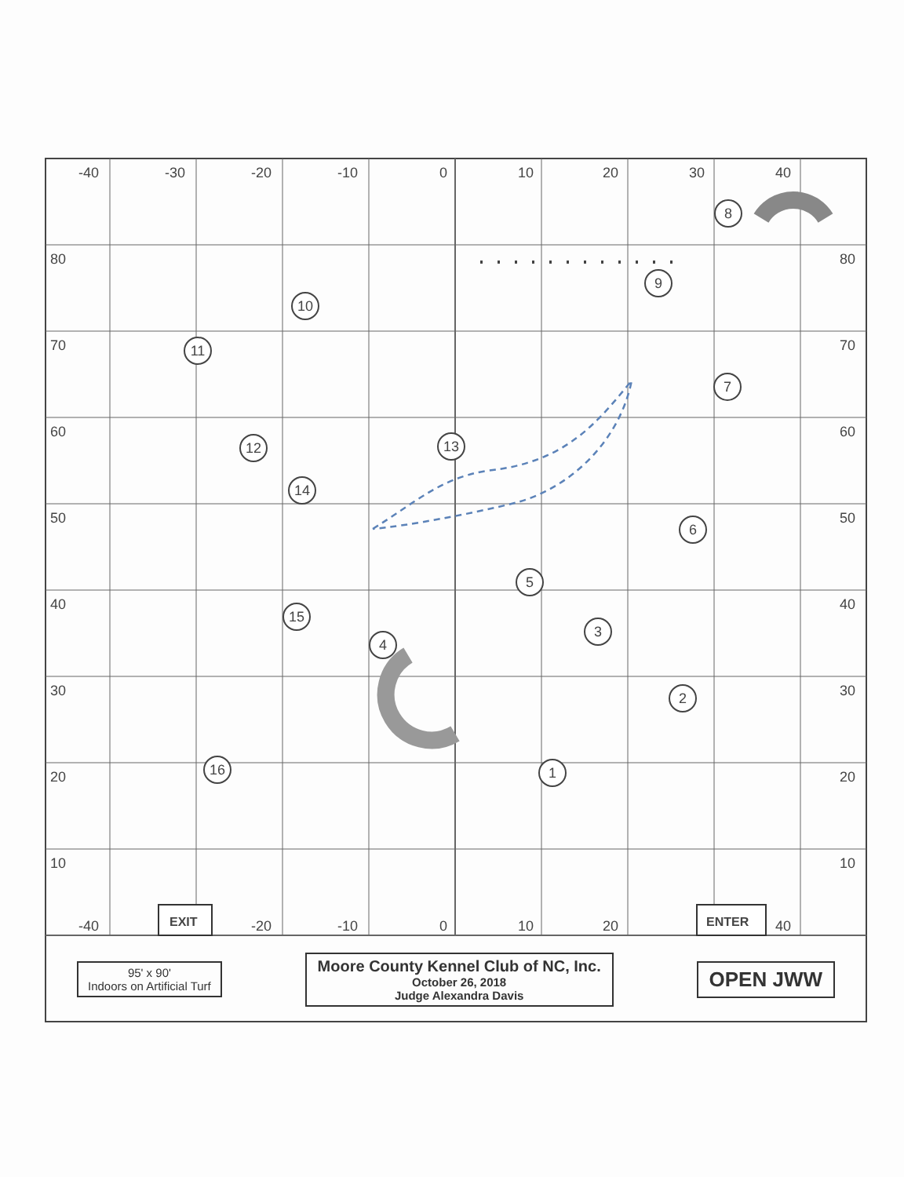-40
-30
-20
-10
0
10
20
30
40
80
70
60
50
40
30
20
10
80
70
60
50
40
30
20
10
-40
-20
-10
0
10
20
40
EXIT
ENTER
1
2
3
4
5
6
7
8
9
10
11
12
13
14
15
16
95' x 90'
Indoors on Artificial Turf
Moore County Kennel Club of NC, Inc.
October 26, 2018
Judge Alexandra Davis
OPEN JWW